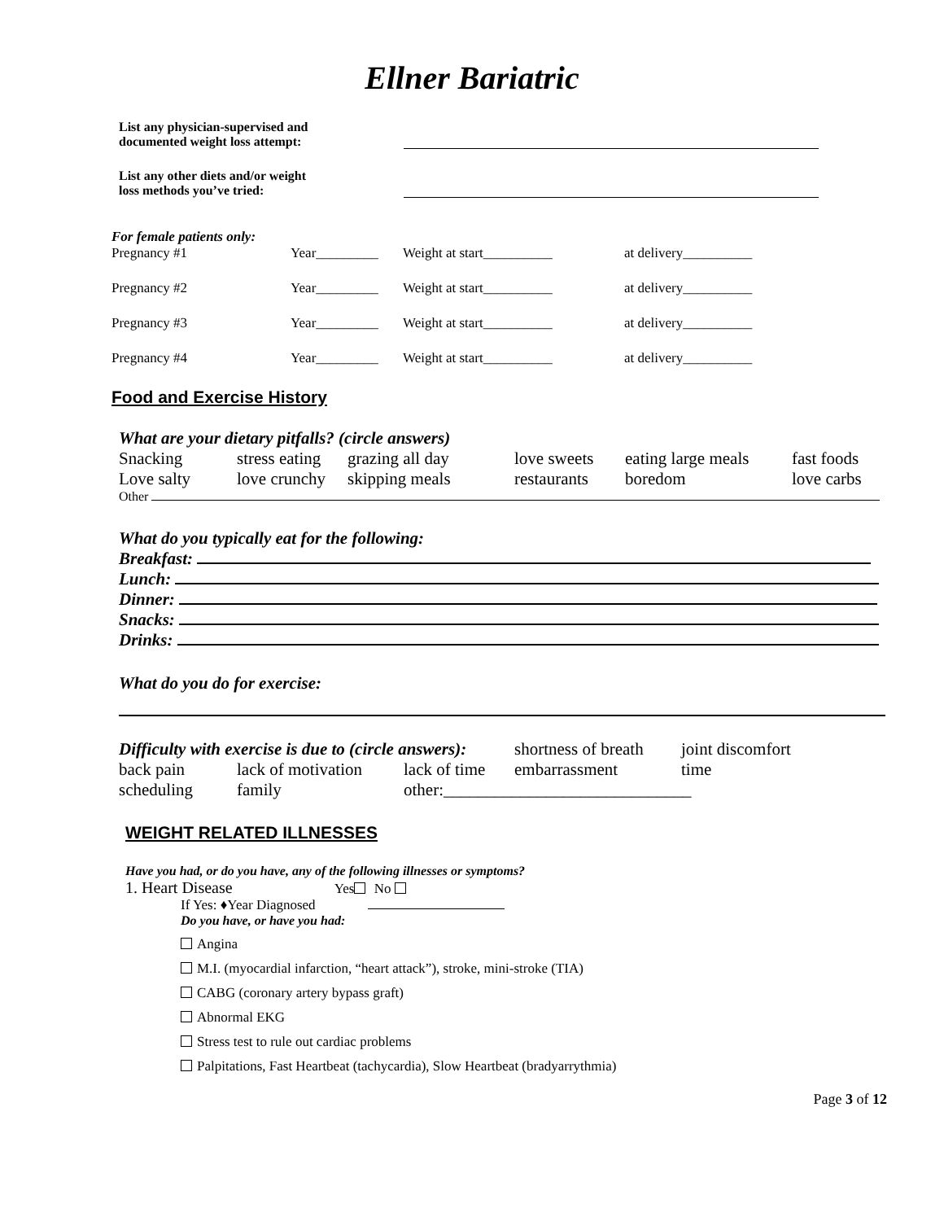Ellner Bariatric
List any physician-supervised and
documented weight loss attempt:
List any other diets and/or weight
loss methods you’ve tried:
For female patients only:
| Pregnancy #1 | Year_________ | Weight at start__________ | at delivery__________ |
| Pregnancy #2 | Year_________ | Weight at start__________ | at delivery__________ |
| Pregnancy #3 | Year_________ | Weight at start__________ | at delivery__________ |
| Pregnancy #4 | Year_________ | Weight at start__________ | at delivery__________ |
Food and Exercise History
What are your dietary pitfalls? (circle answers)
| Snacking | stress eating | grazing all day | love sweets | eating large meals | fast foods |
| Love salty | love crunchy | skipping meals | restaurants | boredom | love carbs |
Other
What do you typically eat for the following:
Breakfast:
Lunch:
Dinner:
Snacks:
Drinks:
What do you do for exercise:
| Difficulty with exercise is due to (circle answers): | | | shortness of breath | joint discomfort |
| back pain | lack of motivation | lack of time | embarrassment | time |
| scheduling | family | other:_____________________________ | | |
WEIGHT RELATED ILLNESSES
Have you had, or do you have, any of the following illnesses or symptoms?
1. Heart Disease Yes No
If Yes: ♦Year Diagnosed
Do you have, or have you had:
Angina
M.I. (myocardial infarction, “heart attack”), stroke, mini-stroke (TIA)
CABG (coronary artery bypass graft)
Abnormal EKG
Stress test to rule out cardiac problems
Palpitations, Fast Heartbeat (tachycardia), Slow Heartbeat (bradyarrythmia)
Page 3 of 12